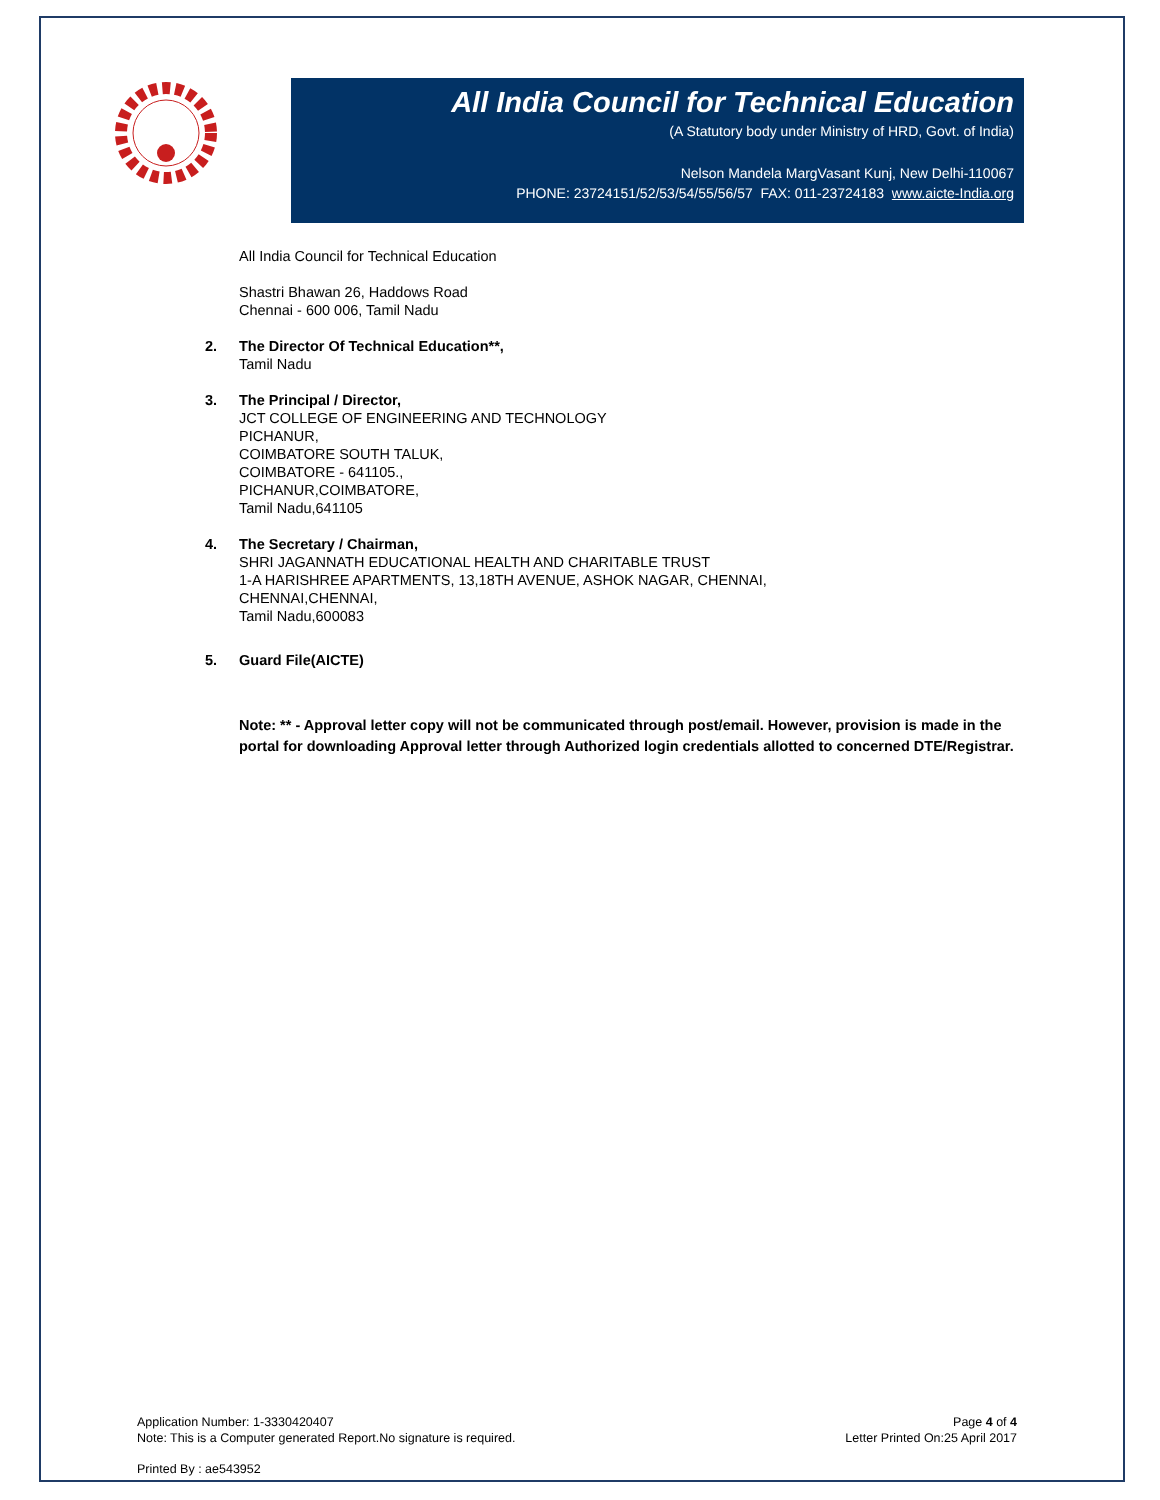All India Council for Technical Education
(A Statutory body under Ministry of HRD, Govt. of India)
Nelson Mandela MargVasant Kunj, New Delhi-110067
PHONE: 23724151/52/53/54/55/56/57 FAX: 011-23724183 www.aicte-India.org
All India Council for Technical Education
Shastri Bhawan 26, Haddows Road
Chennai - 600 006, Tamil Nadu
2. The Director Of Technical Education**,
Tamil Nadu
3. The Principal / Director,
JCT COLLEGE OF ENGINEERING AND TECHNOLOGY
PICHANUR,
COIMBATORE SOUTH TALUK,
COIMBATORE - 641105.,
PICHANUR,COIMBATORE,
Tamil Nadu,641105
4. The Secretary / Chairman,
SHRI JAGANNATH EDUCATIONAL HEALTH AND CHARITABLE TRUST
1-A HARISHREE APARTMENTS, 13,18TH AVENUE, ASHOK NAGAR, CHENNAI,
CHENNAI,CHENNAI,
Tamil Nadu,600083
5. Guard File(AICTE)
Note: ** - Approval letter copy will not be communicated through post/email. However, provision is made in the portal for downloading Approval letter through Authorized login credentials allotted to concerned DTE/Registrar.
Application Number: 1-3330420407
Note: This is a Computer generated Report.No signature is required.
Page 4 of 4
Letter Printed On:25 April 2017
Printed By : ae543952